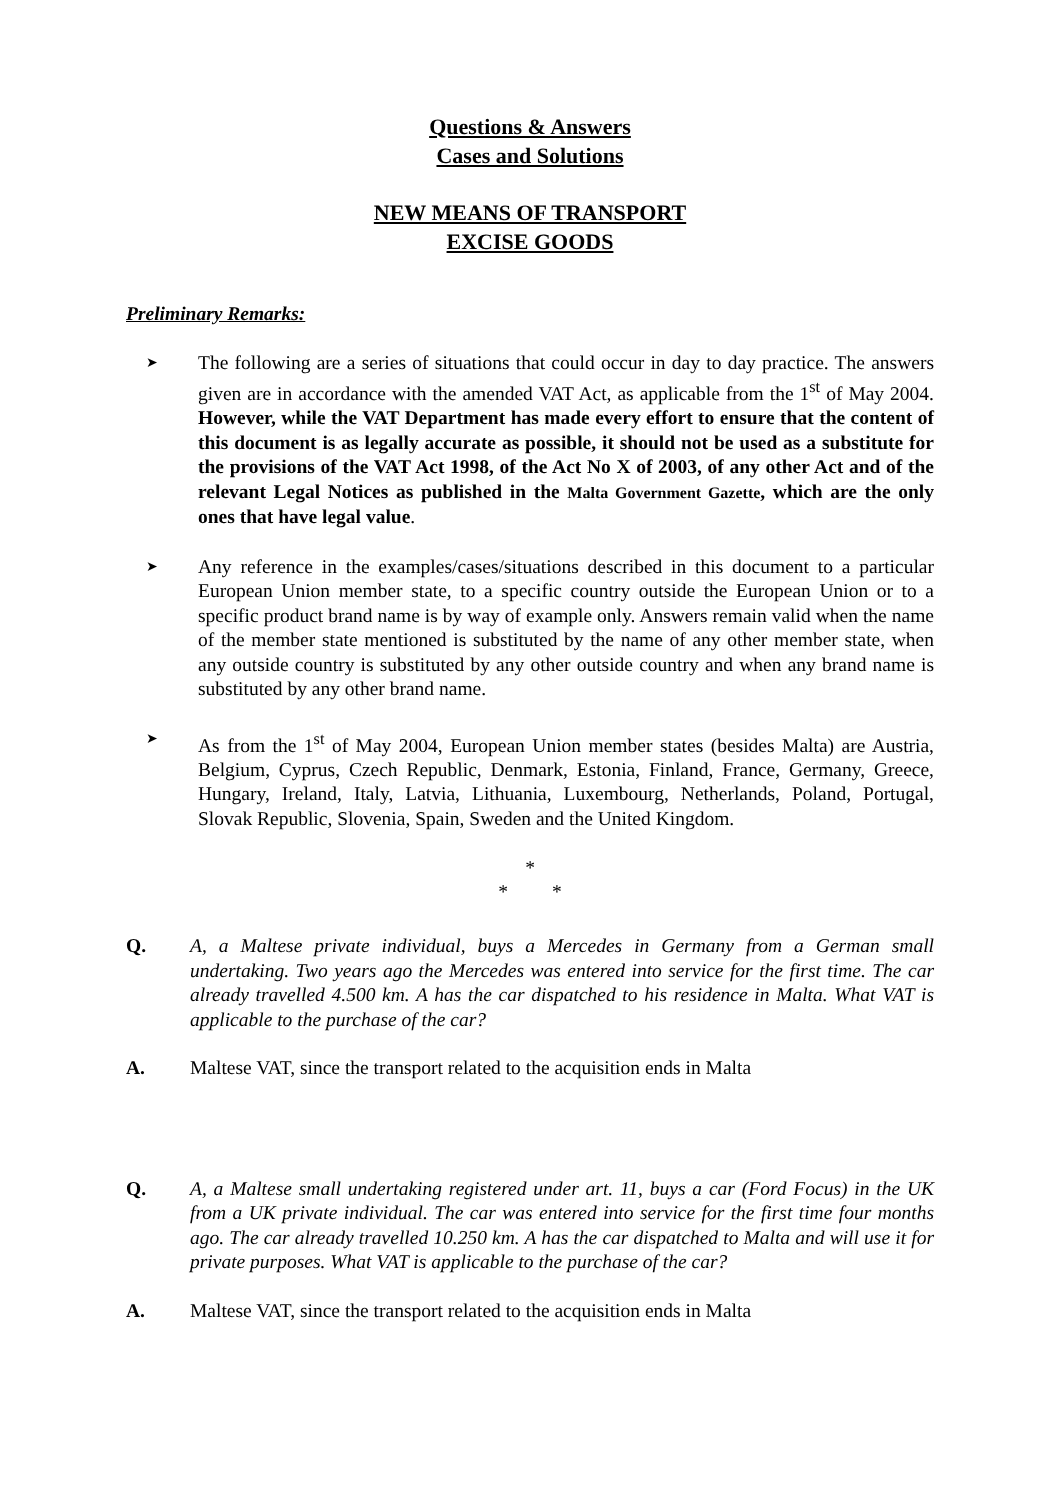Questions & Answers
Cases and Solutions
NEW MEANS OF TRANSPORT
EXCISE GOODS
Preliminary Remarks:
➤
The following are a series of situations that could occur in day to day practice. The answers given are in accordance with the amended VAT Act, as applicable from the 1<sup>st</sup> of May 2004. However, while the VAT Department has made every effort to ensure that the content of this document is as legally accurate as possible, it should not be used as a substitute for the provisions of the VAT Act 1998, of the Act No X of 2003, of any other Act and of the relevant Legal Notices as published in the Malta Government Gazette, which are the only ones that have legal value.
➤
Any reference in the examples/cases/situations described in this document to a particular European Union member state, to a specific country outside the European Union or to a specific product brand name is by way of example only. Answers remain valid when the name of the member state mentioned is substituted by the name of any other member state, when any outside country is substituted by any other outside country and when any brand name is substituted by any other brand name.
➤
As from the 1<sup>st</sup> of May 2004, European Union member states (besides Malta) are Austria, Belgium, Cyprus, Czech Republic, Denmark, Estonia, Finland, France, Germany, Greece, Hungary, Ireland, Italy, Latvia, Lithuania, Luxembourg, Netherlands, Poland, Portugal, Slovak Republic, Slovenia, Spain, Sweden and the United Kingdom.
*
* *
Q. A, a Maltese private individual, buys a Mercedes in Germany from a German small undertaking. Two years ago the Mercedes was entered into service for the first time. The car already travelled 4.500 km. A has the car dispatched to his residence in Malta. What VAT is applicable to the purchase of the car?
A. Maltese VAT, since the transport related to the acquisition ends in Malta
Q. A, a Maltese small undertaking registered under art. 11, buys a car (Ford Focus) in the UK from a UK private individual. The car was entered into service for the first time four months ago. The car already travelled 10.250 km. A has the car dispatched to Malta and will use it for private purposes. What VAT is applicable to the purchase of the car?
A. Maltese VAT, since the transport related to the acquisition ends in Malta